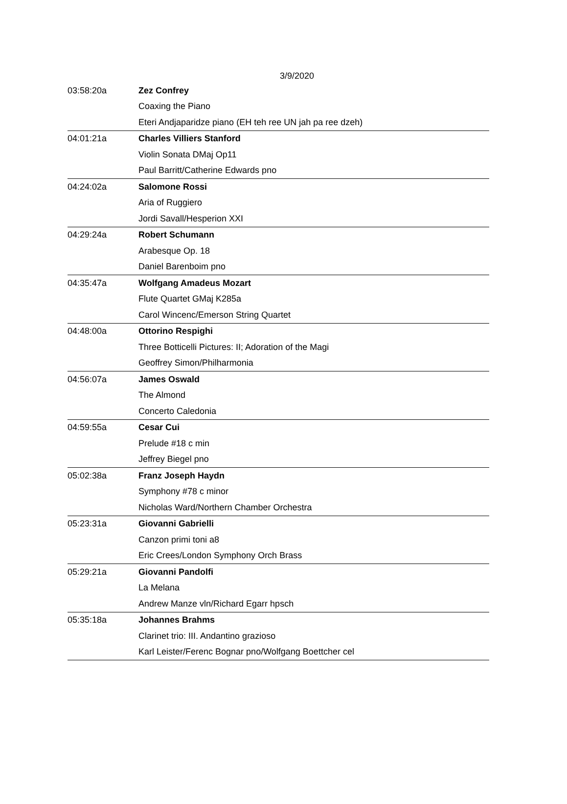3/9/2020
| 03:58:20a | Zez Confrey |
| | Coaxing the Piano |
| | Eteri Andjaparidze piano (EH teh ree UN jah pa ree dzeh) |
| 04:01:21a | Charles Villiers Stanford |
| | Violin Sonata DMaj Op11 |
| | Paul Barritt/Catherine Edwards pno |
| 04:24:02a | Salomone Rossi |
| | Aria of Ruggiero |
| | Jordi Savall/Hesperion XXI |
| 04:29:24a | Robert Schumann |
| | Arabesque Op. 18 |
| | Daniel Barenboim pno |
| 04:35:47a | Wolfgang Amadeus Mozart |
| | Flute Quartet GMaj K285a |
| | Carol Wincenc/Emerson String Quartet |
| 04:48:00a | Ottorino Respighi |
| | Three Botticelli Pictures: II; Adoration of the Magi |
| | Geoffrey Simon/Philharmonia |
| 04:56:07a | James Oswald |
| | The Almond |
| | Concerto Caledonia |
| 04:59:55a | Cesar Cui |
| | Prelude #18 c min |
| | Jeffrey Biegel pno |
| 05:02:38a | Franz Joseph Haydn |
| | Symphony #78 c minor |
| | Nicholas Ward/Northern Chamber Orchestra |
| 05:23:31a | Giovanni Gabrielli |
| | Canzon primi toni a8 |
| | Eric Crees/London Symphony Orch Brass |
| 05:29:21a | Giovanni Pandolfi |
| | La Melana |
| | Andrew Manze vln/Richard Egarr hpsch |
| 05:35:18a | Johannes Brahms |
| | Clarinet trio: III. Andantino grazioso |
| | Karl Leister/Ferenc Bognar pno/Wolfgang Boettcher cel |